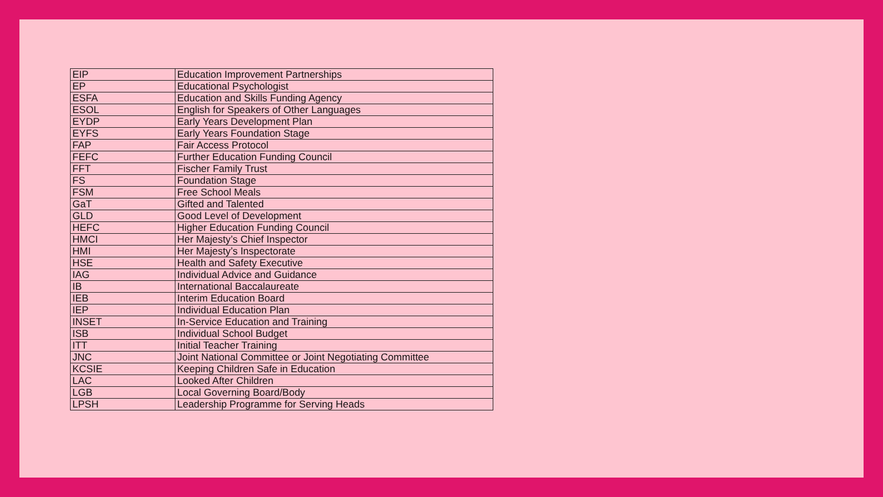| EIP | Education Improvement Partnerships |
| EP | Educational Psychologist |
| ESFA | Education and Skills Funding Agency |
| ESOL | English for Speakers of Other Languages |
| EYDP | Early Years Development Plan |
| EYFS | Early Years Foundation Stage |
| FAP | Fair Access Protocol |
| FEFC | Further Education Funding Council |
| FFT | Fischer Family Trust |
| FS | Foundation Stage |
| FSM | Free School Meals |
| GaT | Gifted and Talented |
| GLD | Good Level of Development |
| HEFC | Higher Education Funding Council |
| HMCI | Her Majesty’s Chief Inspector |
| HMI | Her Majesty’s Inspectorate |
| HSE | Health and Safety Executive |
| IAG | Individual Advice and Guidance |
| IB | International Baccalaureate |
| IEB | Interim Education Board |
| IEP | Individual Education Plan |
| INSET | In-Service Education and Training |
| ISB | Individual School Budget |
| ITT | Initial Teacher Training |
| JNC | Joint National Committee or Joint Negotiating Committee |
| KCSIE | Keeping Children Safe in Education |
| LAC | Looked After Children |
| LGB | Local Governing Board/Body |
| LPSH | Leadership Programme for Serving Heads |